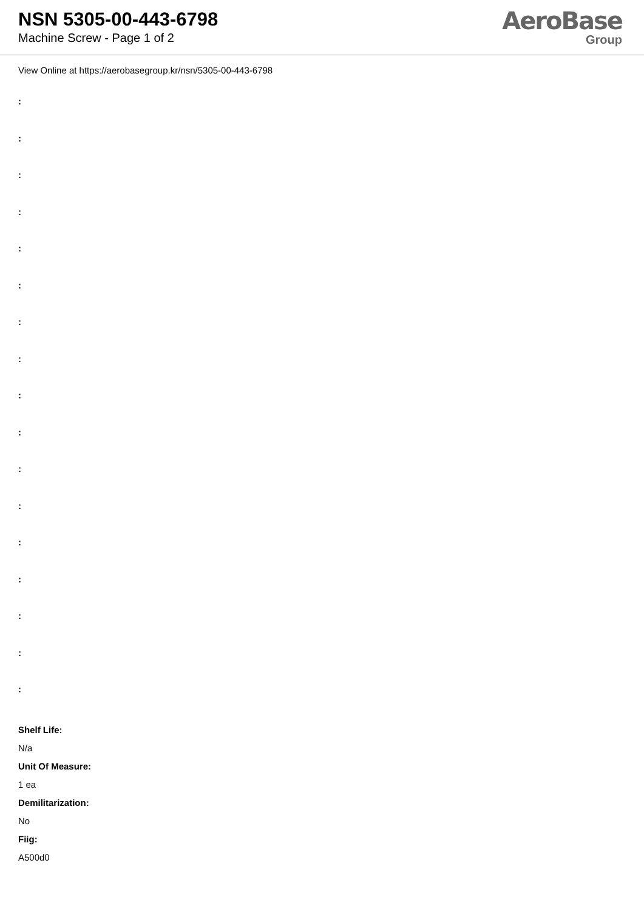NSN 5305-00-443-6798
Machine Screw - Page 1 of 2
AeroBase
Group
View Online at https://aerobasegroup.kr/nsn/5305-00-443-6798
:
:
:
:
:
:
:
:
:
:
:
:
:
:
:
:
:
Shelf Life:
N/a
Unit Of Measure:
1 ea
Demilitarization:
No
Fiig:
A500d0